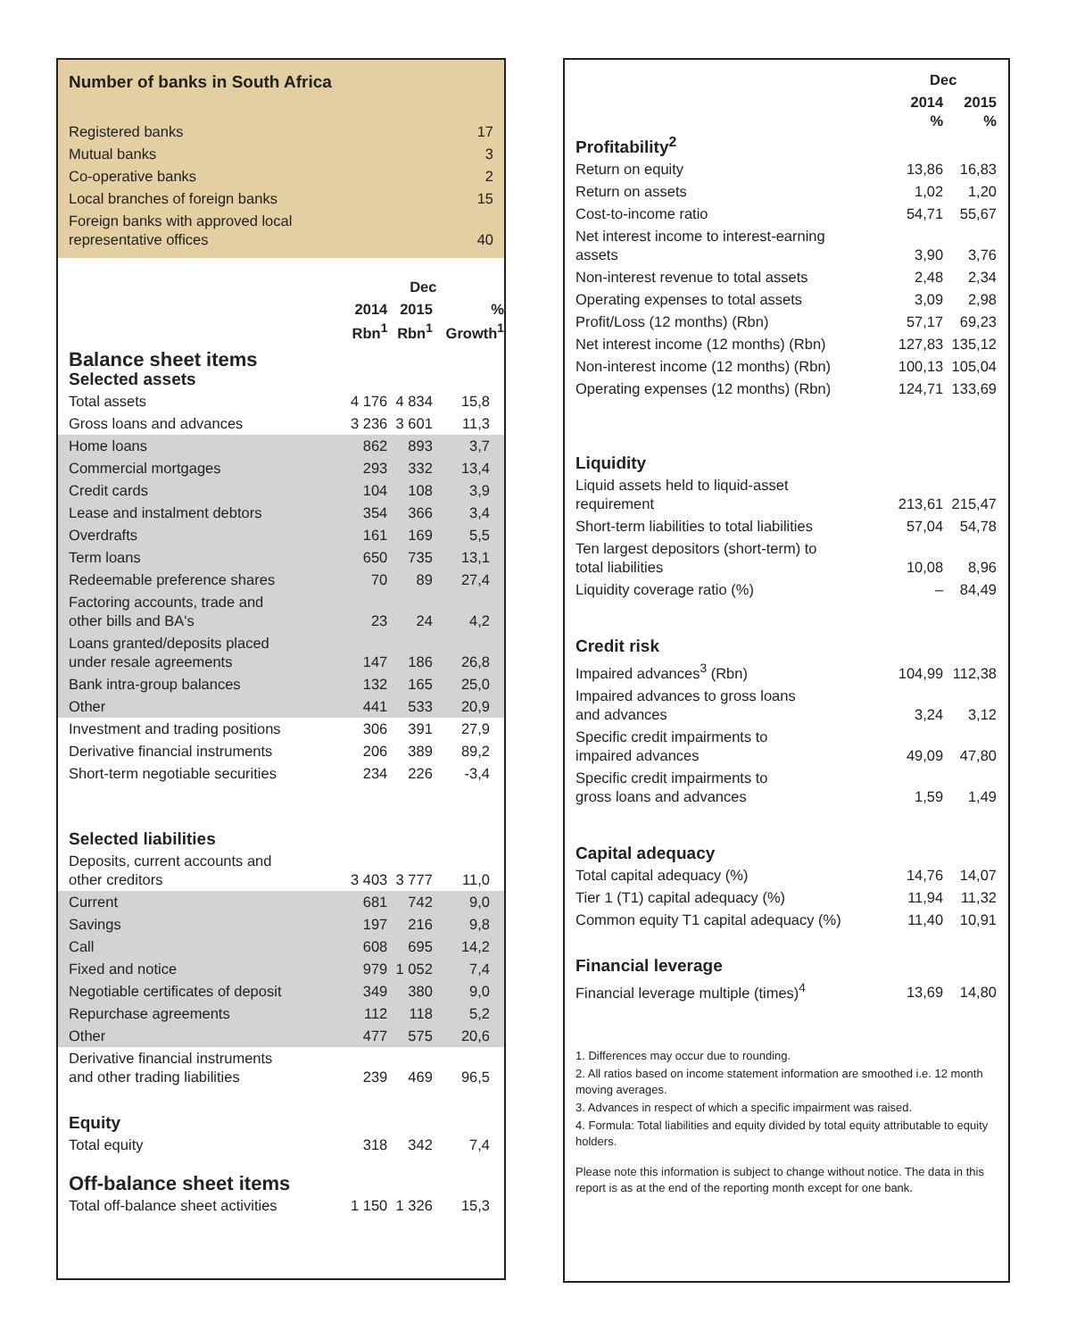Number of banks in South Africa
| Registered banks | 17 |
| Mutual banks | 3 |
| Co-operative banks | 2 |
| Local branches of foreign banks | 15 |
| Foreign banks with approved local representative offices | 40 |
| | Dec | | |
| --- | --- | --- | --- |
| | 2014 Rbn<sup>1</sup> | 2015 Rbn<sup>1</sup> | % Growth<sup>1</sup> |
| Balance sheet items Selected assets | | | |
| Total assets | 4 176 | 4 834 | 15,8 |
| Gross loans and advances | 3 236 | 3 601 | 11,3 |
| Home loans | 862 | 893 | 3,7 |
| Commercial mortgages | 293 | 332 | 13,4 |
| Credit cards | 104 | 108 | 3,9 |
| Lease and instalment debtors | 354 | 366 | 3,4 |
| Overdrafts | 161 | 169 | 5,5 |
| Term loans | 650 | 735 | 13,1 |
| Redeemable preference shares | 70 | 89 | 27,4 |
| Factoring accounts, trade and other bills and BA's | 23 | 24 | 4,2 |
| Loans granted/deposits placed under resale agreements | 147 | 186 | 26,8 |
| Bank intra-group balances | 132 | 165 | 25,0 |
| Other | 441 | 533 | 20,9 |
| Investment and trading positions | 306 | 391 | 27,9 |
| Derivative financial instruments | 206 | 389 | 89,2 |
| Short-term negotiable securities | 234 | 226 | -3,4 |
| Selected liabilities | | | |
| Deposits, current accounts and other creditors | 3 403 | 3 777 | 11,0 |
| Current | 681 | 742 | 9,0 |
| Savings | 197 | 216 | 9,8 |
| Call | 608 | 695 | 14,2 |
| Fixed and notice | 979 | 1 052 | 7,4 |
| Negotiable certificates of deposit | 349 | 380 | 9,0 |
| Repurchase agreements | 112 | 118 | 5,2 |
| Other | 477 | 575 | 20,6 |
| Derivative financial instruments and other trading liabilities | 239 | 469 | 96,5 |
| Equity | | | |
| Total equity | 318 | 342 | 7,4 |
| Off-balance sheet items | | | |
| Total off-balance sheet activities | 1 150 | 1 326 | 15,3 |
| | Dec | |
| --- | --- | --- |
| | 2014 % | 2015 % |
| Profitability<sup>2</sup> | | |
| Return on equity | 13,86 | 16,83 |
| Return on assets | 1,02 | 1,20 |
| Cost-to-income ratio | 54,71 | 55,67 |
| Net interest income to interest-earning assets | 3,90 | 3,76 |
| Non-interest revenue to total assets | 2,48 | 2,34 |
| Operating expenses to total assets | 3,09 | 2,98 |
| Profit/Loss (12 months) (Rbn) | 57,17 | 69,23 |
| Net interest income (12 months) (Rbn) | 127,83 | 135,12 |
| Non-interest income (12 months) (Rbn) | 100,13 | 105,04 |
| Operating expenses (12 months) (Rbn) | 124,71 | 133,69 |
| Liquidity | | |
| Liquid assets held to liquid-asset requirement | 213,61 | 215,47 |
| Short-term liabilities to total liabilities | 57,04 | 54,78 |
| Ten largest depositors (short-term) to total liabilities | 10,08 | 8,96 |
| Liquidity coverage ratio (%) | – | 84,49 |
| Credit risk | | |
| Impaired advances<sup>3</sup> (Rbn) | 104,99 | 112,38 |
| Impaired advances to gross loans and advances | 3,24 | 3,12 |
| Specific credit impairments to impaired advances | 49,09 | 47,80 |
| Specific credit impairments to gross loans and advances | 1,59 | 1,49 |
| Capital adequacy | | |
| Total capital adequacy (%) | 14,76 | 14,07 |
| Tier 1 (T1) capital adequacy (%) | 11,94 | 11,32 |
| Common equity T1 capital adequacy (%) | 11,40 | 10,91 |
| Financial leverage | | |
| Financial leverage multiple (times)<sup>4</sup> | 13,69 | 14,80 |
1. Differences may occur due to rounding.
2. All ratios based on income statement information are smoothed i.e. 12 month moving averages.
3. Advances in respect of which a specific impairment was raised.
4. Formula: Total liabilities and equity divided by total equity attributable to equity holders.
Please note this information is subject to change without notice. The data in this report is as at the end of the reporting month except for one bank.